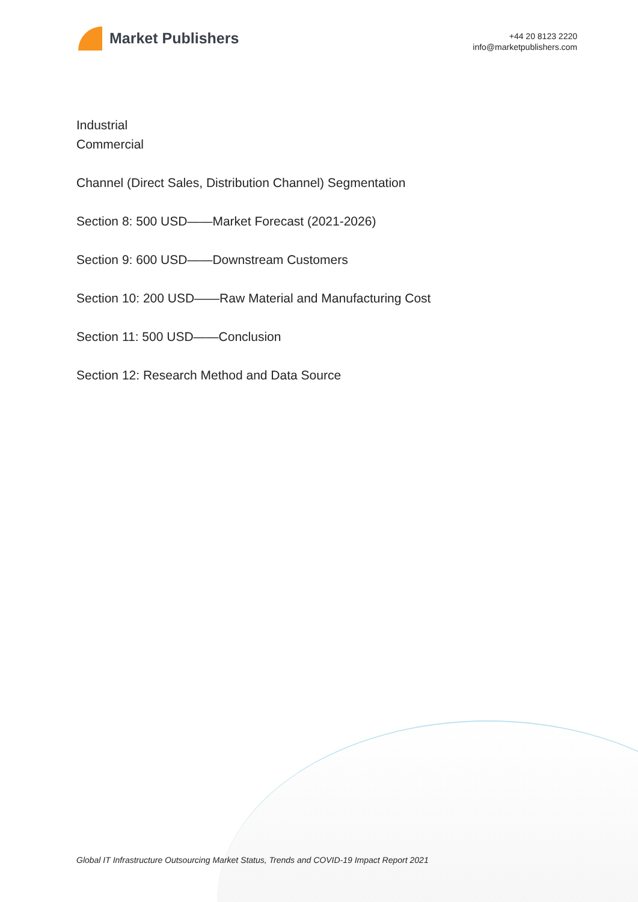Market Publishers
+44 20 8123 2220
info@marketpublishers.com
Industrial
Commercial
Channel (Direct Sales, Distribution Channel) Segmentation
Section 8: 500 USD——Market Forecast (2021-2026)
Section 9: 600 USD——Downstream Customers
Section 10: 200 USD——Raw Material and Manufacturing Cost
Section 11: 500 USD——Conclusion
Section 12: Research Method and Data Source
Global IT Infrastructure Outsourcing Market Status, Trends and COVID-19 Impact Report 2021